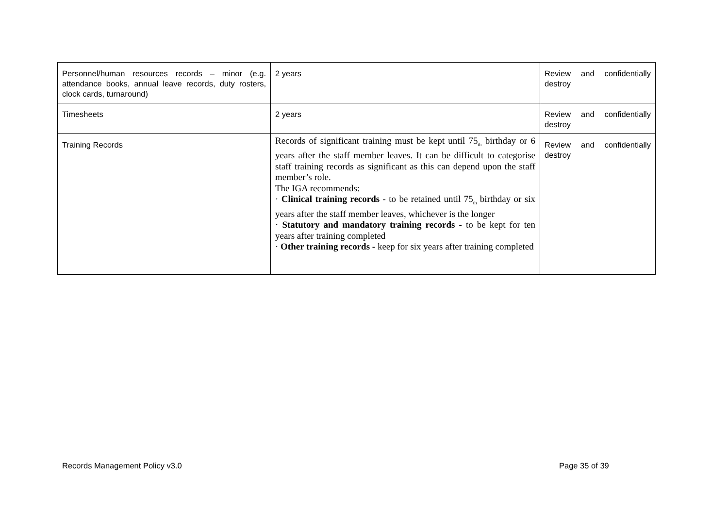| Personnel/human resources records – minor (e.g. attendance books, annual leave records, duty rosters, clock cards, turnaround) | 2 years | Review and confidentially destroy |
| Timesheets | 2 years | Review and confidentially destroy |
| Training Records | Records of significant training must be kept until 75<sub>th</sub> birthday or 6 years after the staff member leaves. It can be difficult to categorise staff training records as significant as this can depend upon the staff member’s role. The IGA recommends: · Clinical training records - to be retained until 75<sub>th</sub> birthday or six years after the staff member leaves, whichever is the longer · Statutory and mandatory training records - to be kept for ten years after training completed · Other training records - keep for six years after training completed | Review and confidentially destroy |
Records Management Policy v3.0 Page 35 of 39